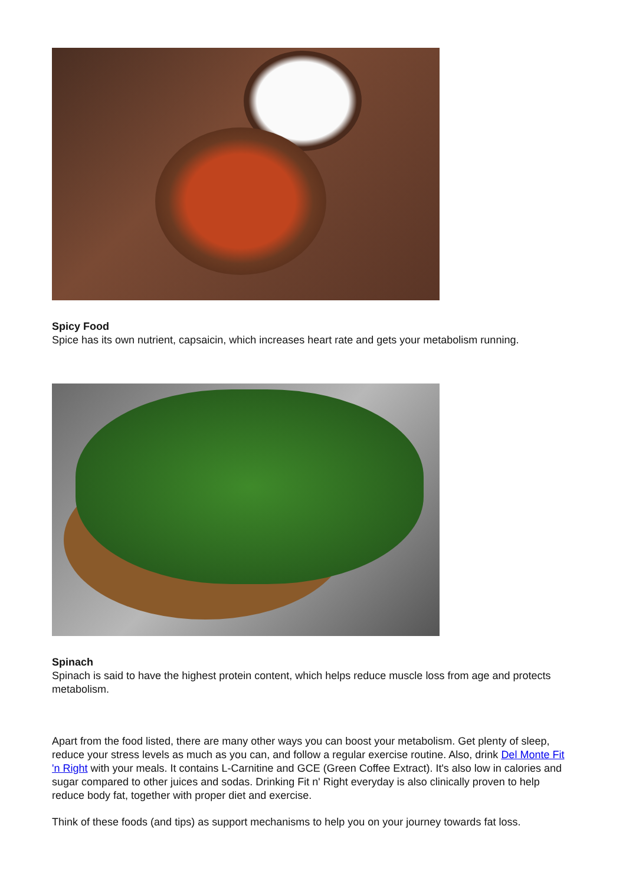Spicy Food
Spice has its own nutrient, capsaicin, which increases heart rate and gets your metabolism running.
Spinach
Spinach is said to have the highest protein content, which helps reduce muscle loss from age and protects metabolism.
Apart from the food listed, there are many other ways you can boost your metabolism. Get plenty of sleep, reduce your stress levels as much as you can, and follow a regular exercise routine. Also, drink Del Monte Fit 'n Right with your meals. It contains L-Carnitine and GCE (Green Coffee Extract). It's also low in calories and sugar compared to other juices and sodas. Drinking Fit n' Right everyday is also clinically proven to help reduce body fat, together with proper diet and exercise.
Think of these foods (and tips) as support mechanisms to help you on your journey towards fat loss.